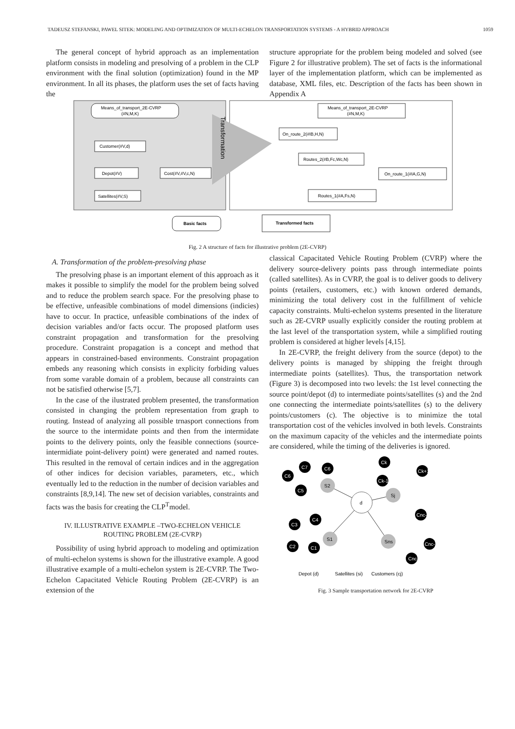TADEUSZ STEFANSKI, PAWEL SITEK: MODELING AND OPTIMIZATION OF MULTI-ECHELON TRANSPORTATION SYSTEMS - A HYBRID APPROACH 1059
The general concept of hybrid approach as an implementation platform consists in modeling and presolving of a problem in the CLP environment with the final solution (optimization) found in the MP environment. In all its phases, the platform uses the set of facts having the
structure appropriate for the problem being modeled and solved (see Figure 2 for illustrative problem). The set of facts is the informational layer of the implementation platform, which can be implemented as database, XML files, etc. Description of the facts has been shown in Appendix A
Transformation
Means_of_transport_2E-CVRP
(#N,M,K)
Customer(#V,d)
Depot(#V)
Cost(#V,#V,c,N)
Satellites(#V,S)
Means_of_transport_2E-CVRP
(#N,M,K)
On_route_2(#IB,H,N)
Routes_2(#B,Fc,Wc,N)
On_route_1(#IA,G,N)
Routes_1(#A,Fs,N)
Basic facts
Transformed facts
Fig. 2 A structure of facts for illustrative problem (2E-CVRP)
A. Transformation of the problem-presolving phase
The presolving phase is an important element of this approach as it makes it possible to simplify the model for the problem being solved and to reduce the problem search space. For the presolving phase to be effective, unfeasible combinations of model dimensions (indicies) have to occur. In practice, unfeasible combinations of the index of decision variables and/or facts occur. The proposed platform uses constraint propagation and transformation for the presolving procedure. Constraint propagation is a concept and method that appears in constrained-based environments. Constraint propagation embeds any reasoning which consists in explicity forbiding values from some varable domain of a problem, because all constraints can not be satisfied otherwise [5,7].
In the case of the ilustrated problem presented, the transformation consisted in changing the problem representation from graph to routing. Instead of analyzing all possible trnasport connections from the source to the intermidate points and then from the intermidate points to the delivery points, only the feasible connections (source-intermidiate point-delivery point) were generated and named routes. This resulted in the removal of certain indices and in the aggregation of other indices for decision variables, parameters, etc., which eventually led to the reduction in the number of decision variables and constraints [8,9,14]. The new set of decision variables, constraints and facts was the basis for creating the CLP<sup>T</sup>model.
IV. ILLUSTRATIVE EXAMPLE –TWO-ECHELON VEHICLE
ROUTING PROBLEM (2E-CVRP)
Possibility of using hybrid approach to modeling and optimization of multi-echelon systems is shown for the illustrative example. A good illustrative example of a multi-echelon system is 2E-CVRP. The Two-Echelon Capacitated Vehicle Routing Problem (2E-CVRP) is an extension of the
classical Capacitated Vehicle Routing Problem (CVRP) where the delivery source-delivery points pass through intermediate points (called satellites). As in CVRP, the goal is to deliver goods to delivery points (retailers, customers, etc.) with known ordered demands, minimizing the total delivery cost in the fulfillment of vehicle capacity constraints. Multi-echelon systems presented in the literature such as 2E-CVRP usually explicitly consider the routing problem at the last level of the transportation system, while a simplified routing problem is considered at higher levels [4,15].
In 2E-CVRP, the freight delivery from the source (depot) to the delivery points is managed by shipping the freight through intermediate points (satellites). Thus, the transportation network (Figure 3) is decomposed into two levels: the 1st level connecting the source point/depot (d) to intermediate points/satellites (s) and the 2nd one connecting the intermediate points/satellites (s) to the delivery points/customers (c). The objective is to minimize the total transportation cost of the vehicles involved in both levels. Constraints on the maximum capacity of the vehicles and the intermediate points are considered, while the timing of the deliveries is ignored.
d
S2
S1
Sj
Sns
C7
C6
C6
C5
C4
C3
C2
C1
Ck
Ck-1
Ck+1
Cnc-2
Cnc-1
Cnc
Depot (d)
Satellites (si)
Customers (cj)
Fig. 3 Sample transportation network for 2E-CVRP